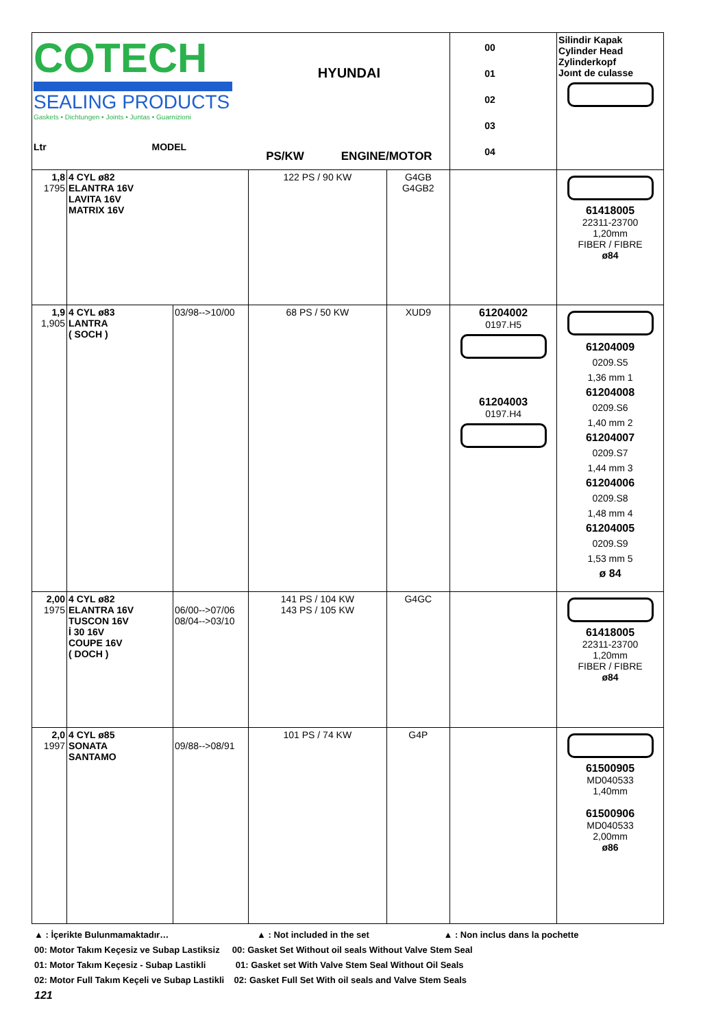| COTECH SEALING PRODUCTS Gaskets • Dichtungen • Joints • Juntas • Guarnizioni Ltr MODEL | | | HYUNDAI PS/KW ENGINE/MOTOR | | 00 01 02 03 04 | Silindir Kapak Cylinder Head Zylinderkopf Joınt de culasse |
| 1,8 1795 | 4 CYL ø82 ELANTRA 16V LAVITA 16V MATRIX 16V | | 122 PS / 90 KW | G4GB G4GB2 | | 61418005 22311-23700 1,20mm FIBER / FIBRE ø84 |
| 1,9 1,905 | 4 CYL ø83 LANTRA ( SOCH ) | 03/98-->10/00 | 68 PS / 50 KW | XUD9 | 61204002 0197.H5 61204003 0197.H4 | 61204009 0209.S5 1,36 mm 1 61204008 0209.S6 1,40 mm 2 61204007 0209.S7 1,44 mm 3 61204006 0209.S8 1,48 mm 4 61204005 0209.S9 1,53 mm 5 ø 84 |
| 2,00 1975 | 4 CYL ø82 ELANTRA 16V TUSCON 16V İ 30 16V COUPE 16V ( DOCH ) | 06/00-->07/06 08/04-->03/10 | 141 PS / 104 KW 143 PS / 105 KW | G4GC | | 61418005 22311-23700 1,20mm FIBER / FIBRE ø84 |
| 2,0 1997 | 4 CYL ø85 SONATA SANTAMO | 09/88-->08/91 | 101 PS / 74 KW | G4P | | 61500905 MD040533 1,40mm 61500906 MD040533 2,00mm ø86 |
▲ : İçerikte Bulunmamaktadır… ▲ : Not included in the set ▲ : Non inclus dans la pochette
00: Motor Takım Keçesiz ve Subap Lastiksiz 00: Gasket Set Without oil seals Without Valve Stem Seal
01: Motor Takım Keçesiz - Subap Lastikli 01: Gasket set With Valve Stem Seal Without Oil Seals
02: Motor Full Takım Keçeli ve Subap Lastikli 02: Gasket Full Set With oil seals and Valve Stem Seals
121